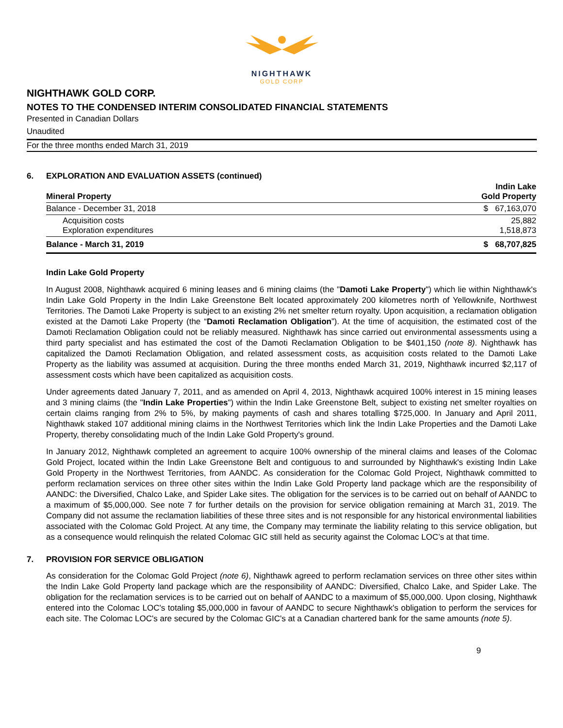NIGHTHAWK
GOLD CORP
NIGHTHAWK GOLD CORP.
NOTES TO THE CONDENSED INTERIM CONSOLIDATED FINANCIAL STATEMENTS
Presented in Canadian Dollars
Unaudited
For the three months ended March 31, 2019
6. EXPLORATION AND EVALUATION ASSETS (continued)
| Mineral Property | Indin Lake Gold Property |
| --- | --- |
| Balance - December 31, 2018 | $ 67,163,070 |
| Acquisition costs Exploration expenditures | 25,882 1,518,873 |
| Balance - March 31, 2019 | $ 68,707,825 |
Indin Lake Gold Property
In August 2008, Nighthawk acquired 6 mining leases and 6 mining claims (the "Damoti Lake Property") which lie within Nighthawk's Indin Lake Gold Property in the Indin Lake Greenstone Belt located approximately 200 kilometres north of Yellowknife, Northwest Territories. The Damoti Lake Property is subject to an existing 2% net smelter return royalty. Upon acquisition, a reclamation obligation existed at the Damoti Lake Property (the “Damoti Reclamation Obligation”). At the time of acquisition, the estimated cost of the Damoti Reclamation Obligation could not be reliably measured. Nighthawk has since carried out environmental assessments using a third party specialist and has estimated the cost of the Damoti Reclamation Obligation to be $401,150 (note 8). Nighthawk has capitalized the Damoti Reclamation Obligation, and related assessment costs, as acquisition costs related to the Damoti Lake Property as the liability was assumed at acquisition. During the three months ended March 31, 2019, Nighthawk incurred $2,117 of assessment costs which have been capitalized as acquisition costs.
Under agreements dated January 7, 2011, and as amended on April 4, 2013, Nighthawk acquired 100% interest in 15 mining leases and 3 mining claims (the "Indin Lake Properties") within the Indin Lake Greenstone Belt, subject to existing net smelter royalties on certain claims ranging from 2% to 5%, by making payments of cash and shares totalling $725,000. In January and April 2011, Nighthawk staked 107 additional mining claims in the Northwest Territories which link the Indin Lake Properties and the Damoti Lake Property, thereby consolidating much of the Indin Lake Gold Property's ground.
In January 2012, Nighthawk completed an agreement to acquire 100% ownership of the mineral claims and leases of the Colomac Gold Project, located within the Indin Lake Greenstone Belt and contiguous to and surrounded by Nighthawk's existing Indin Lake Gold Property in the Northwest Territories, from AANDC. As consideration for the Colomac Gold Project, Nighthawk committed to perform reclamation services on three other sites within the Indin Lake Gold Property land package which are the responsibility of AANDC: the Diversified, Chalco Lake, and Spider Lake sites. The obligation for the services is to be carried out on behalf of AANDC to a maximum of $5,000,000. See note 7 for further details on the provision for service obligation remaining at March 31, 2019. The Company did not assume the reclamation liabilities of these three sites and is not responsible for any historical environmental liabilities associated with the Colomac Gold Project. At any time, the Company may terminate the liability relating to this service obligation, but as a consequence would relinquish the related Colomac GIC still held as security against the Colomac LOC’s at that time.
7. PROVISION FOR SERVICE OBLIGATION
As consideration for the Colomac Gold Project (note 6), Nighthawk agreed to perform reclamation services on three other sites within the Indin Lake Gold Property land package which are the responsibility of AANDC: Diversified, Chalco Lake, and Spider Lake. The obligation for the reclamation services is to be carried out on behalf of AANDC to a maximum of $5,000,000. Upon closing, Nighthawk entered into the Colomac LOC's totaling $5,000,000 in favour of AANDC to secure Nighthawk's obligation to perform the services for each site. The Colomac LOC's are secured by the Colomac GIC's at a Canadian chartered bank for the same amounts (note 5).
9